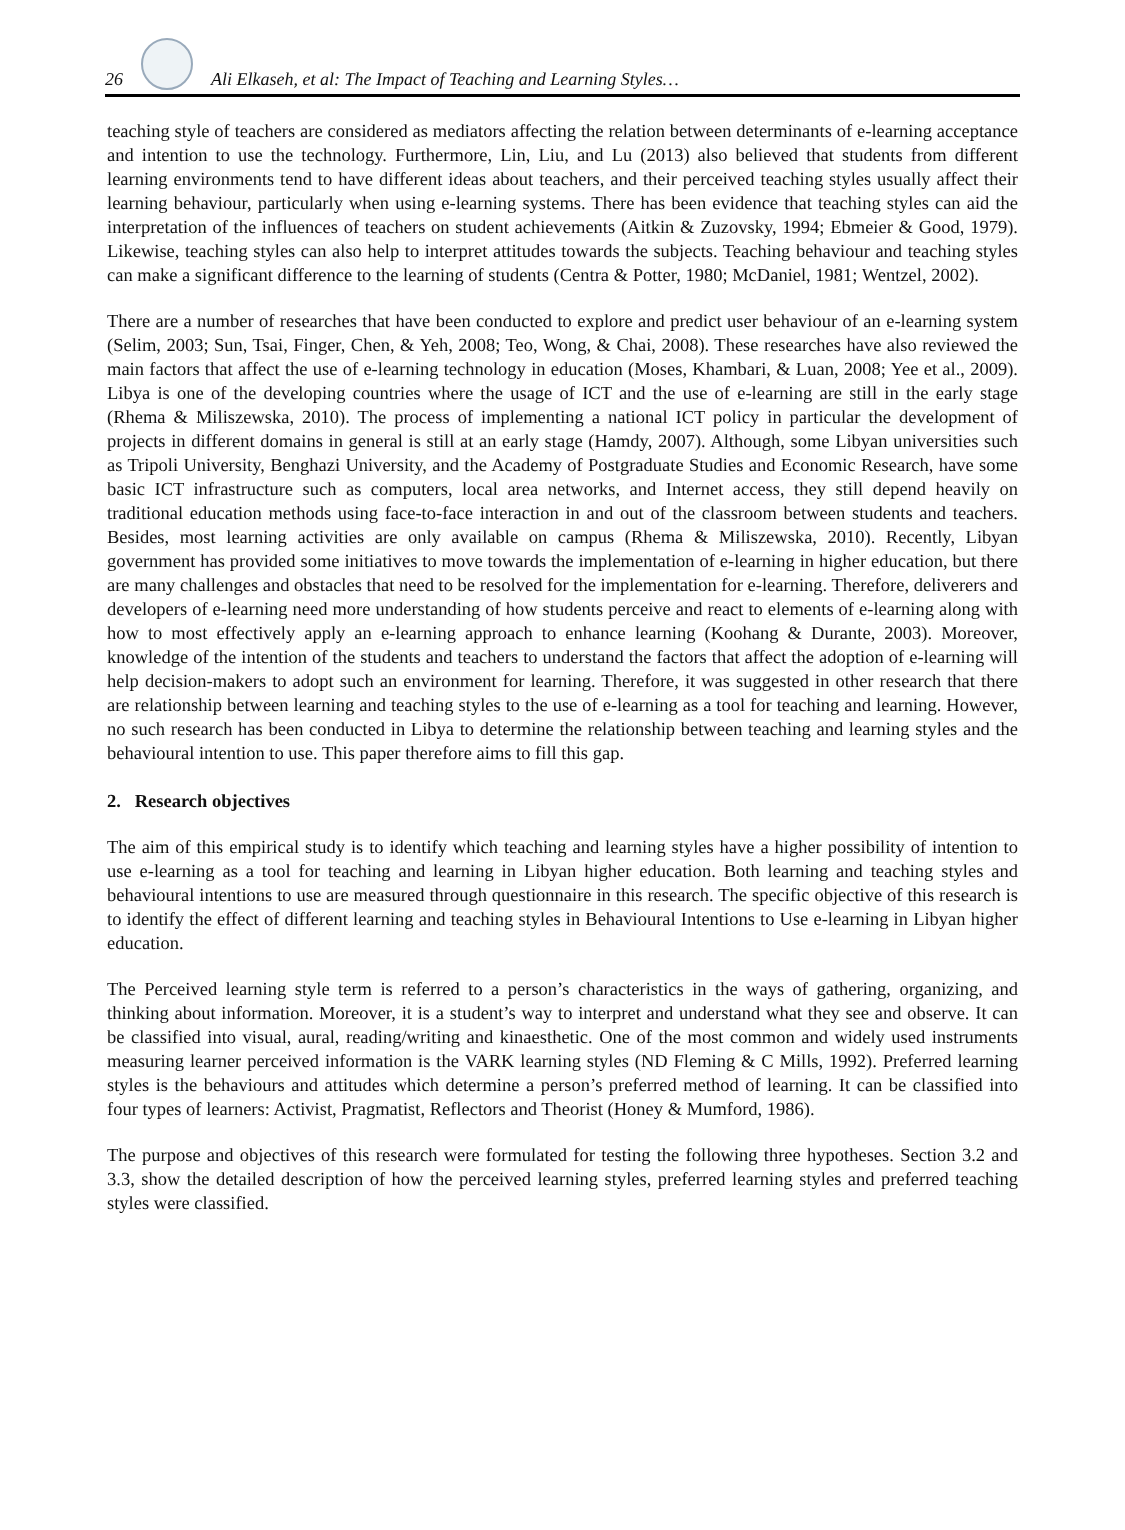26
Ali Elkaseh, et al: The Impact of Teaching and Learning Styles…
teaching style of teachers are considered as mediators affecting the relation between determinants of e-learning acceptance and intention to use the technology. Furthermore, Lin, Liu, and Lu (2013) also believed that students from different learning environments tend to have different ideas about teachers, and their perceived teaching styles usually affect their learning behaviour, particularly when using e-learning systems. There has been evidence that teaching styles can aid the interpretation of the influences of teachers on student achievements (Aitkin & Zuzovsky, 1994; Ebmeier & Good, 1979). Likewise, teaching styles can also help to interpret attitudes towards the subjects. Teaching behaviour and teaching styles can make a significant difference to the learning of students (Centra & Potter, 1980; McDaniel, 1981; Wentzel, 2002).
There are a number of researches that have been conducted to explore and predict user behaviour of an e-learning system (Selim, 2003; Sun, Tsai, Finger, Chen, & Yeh, 2008; Teo, Wong, & Chai, 2008). These researches have also reviewed the main factors that affect the use of e-learning technology in education (Moses, Khambari, & Luan, 2008; Yee et al., 2009). Libya is one of the developing countries where the usage of ICT and the use of e-learning are still in the early stage (Rhema & Miliszewska, 2010). The process of implementing a national ICT policy in particular the development of projects in different domains in general is still at an early stage (Hamdy, 2007). Although, some Libyan universities such as Tripoli University, Benghazi University, and the Academy of Postgraduate Studies and Economic Research, have some basic ICT infrastructure such as computers, local area networks, and Internet access, they still depend heavily on traditional education methods using face-to-face interaction in and out of the classroom between students and teachers. Besides, most learning activities are only available on campus (Rhema & Miliszewska, 2010). Recently, Libyan government has provided some initiatives to move towards the implementation of e-learning in higher education, but there are many challenges and obstacles that need to be resolved for the implementation for e-learning. Therefore, deliverers and developers of e-learning need more understanding of how students perceive and react to elements of e-learning along with how to most effectively apply an e-learning approach to enhance learning (Koohang & Durante, 2003). Moreover, knowledge of the intention of the students and teachers to understand the factors that affect the adoption of e-learning will help decision-makers to adopt such an environment for learning. Therefore, it was suggested in other research that there are relationship between learning and teaching styles to the use of e-learning as a tool for teaching and learning. However, no such research has been conducted in Libya to determine the relationship between teaching and learning styles and the behavioural intention to use. This paper therefore aims to fill this gap.
2. Research objectives
The aim of this empirical study is to identify which teaching and learning styles have a higher possibility of intention to use e-learning as a tool for teaching and learning in Libyan higher education. Both learning and teaching styles and behavioural intentions to use are measured through questionnaire in this research. The specific objective of this research is to identify the effect of different learning and teaching styles in Behavioural Intentions to Use e-learning in Libyan higher education.
The Perceived learning style term is referred to a person’s characteristics in the ways of gathering, organizing, and thinking about information. Moreover, it is a student’s way to interpret and understand what they see and observe. It can be classified into visual, aural, reading/writing and kinaesthetic. One of the most common and widely used instruments measuring learner perceived information is the VARK learning styles (ND Fleming & C Mills, 1992). Preferred learning styles is the behaviours and attitudes which determine a person’s preferred method of learning. It can be classified into four types of learners: Activist, Pragmatist, Reflectors and Theorist (Honey & Mumford, 1986).
The purpose and objectives of this research were formulated for testing the following three hypotheses. Section 3.2 and 3.3, show the detailed description of how the perceived learning styles, preferred learning styles and preferred teaching styles were classified.